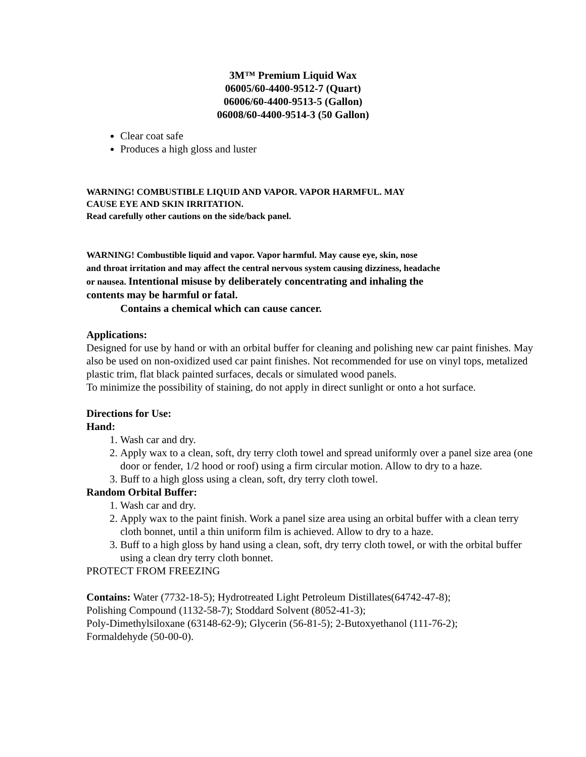3M™ Premium Liquid Wax
06005/60-4400-9512-7 (Quart)
06006/60-4400-9513-5 (Gallon)
06008/60-4400-9514-3 (50 Gallon)
Clear coat safe
Produces a high gloss and luster
WARNING! COMBUSTIBLE LIQUID AND VAPOR. VAPOR HARMFUL. MAY
CAUSE EYE AND SKIN IRRITATION.
Read carefully other cautions on the side/back panel.
WARNING! Combustible liquid and vapor. Vapor harmful. May cause eye, skin, nose
and throat irritation and may affect the central nervous system causing dizziness, headache
or nausea. Intentional misuse by deliberately concentrating and inhaling the
contents may be harmful or fatal.
Contains a chemical which can cause cancer.
Applications:
Designed for use by hand or with an orbital buffer for cleaning and polishing new car paint finishes. May also be used on non-oxidized used car paint finishes. Not recommended for use on vinyl tops, metalized plastic trim, flat black painted surfaces, decals or simulated wood panels.
To minimize the possibility of staining, do not apply in direct sunlight or onto a hot surface.
Directions for Use:
Hand:
1. Wash car and dry.
2. Apply wax to a clean, soft, dry terry cloth towel and spread uniformly over a panel size area (one door or fender, 1/2 hood or roof) using a firm circular motion. Allow to dry to a haze.
3. Buff to a high gloss using a clean, soft, dry terry cloth towel.
Random Orbital Buffer:
1. Wash car and dry.
2. Apply wax to the paint finish. Work a panel size area using an orbital buffer with a clean terry cloth bonnet, until a thin uniform film is achieved. Allow to dry to a haze.
3. Buff to a high gloss by hand using a clean, soft, dry terry cloth towel, or with the orbital buffer using a clean dry terry cloth bonnet.
PROTECT FROM FREEZING
Contains: Water (7732-18-5); Hydrotreated Light Petroleum Distillates(64742-47-8);
Polishing Compound (1132-58-7); Stoddard Solvent (8052-41-3);
Poly-Dimethylsiloxane (63148-62-9); Glycerin (56-81-5); 2-Butoxyethanol (111-76-2);
Formaldehyde (50-00-0).